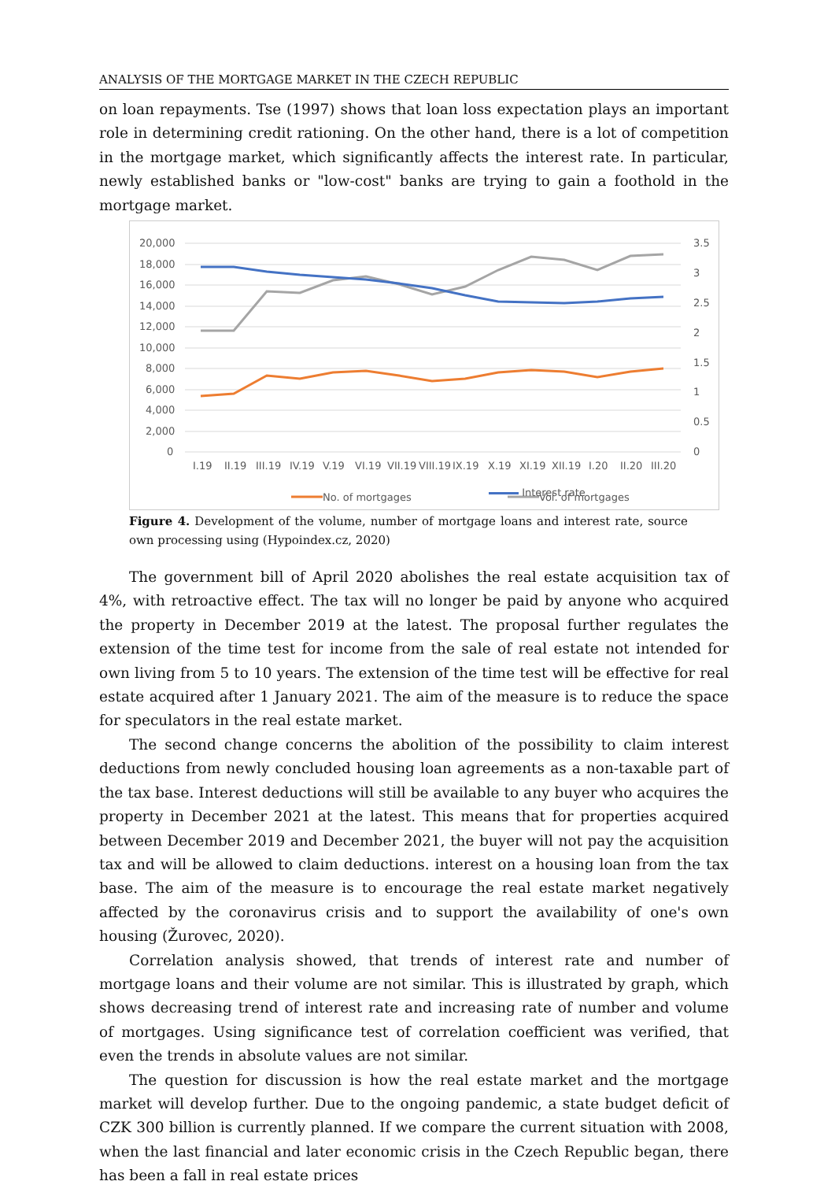ANALYSIS OF THE MORTGAGE MARKET IN THE CZECH REPUBLIC
on loan repayments. Tse (1997) shows that loan loss expectation plays an important role in determining credit rationing. On the other hand, there is a lot of competition in the mortgage market, which significantly affects the interest rate. In particular, newly established banks or "low-cost" banks are trying to gain a foothold in the mortgage market.
20,000
18,000
16,000
14,000
12,000
10,000
8,000
6,000
4,000
2,000
0
3.5
3
2.5
2
1.5
1
0.5
0
I.19
II.19
III.19
IV.19
V.19
VI.19
VII.19
VIII.19
IX.19
X.19
XI.19
XII.19
I.20
II.20
III.20
No. of mortgages
Vol. of mortgages
Interest rate
Figure 4. Development of the volume, number of mortgage loans and interest rate, source own processing using (Hypoindex.cz, 2020)
The government bill of April 2020 abolishes the real estate acquisition tax of 4%, with retroactive effect. The tax will no longer be paid by anyone who acquired the property in December 2019 at the latest. The proposal further regulates the extension of the time test for income from the sale of real estate not intended for own living from 5 to 10 years. The extension of the time test will be effective for real estate acquired after 1 January 2021. The aim of the measure is to reduce the space for speculators in the real estate market.
The second change concerns the abolition of the possibility to claim interest deductions from newly concluded housing loan agreements as a non-taxable part of the tax base. Interest deductions will still be available to any buyer who acquires the property in December 2021 at the latest. This means that for properties acquired between December 2019 and December 2021, the buyer will not pay the acquisition tax and will be allowed to claim deductions. interest on a housing loan from the tax base. The aim of the measure is to encourage the real estate market negatively affected by the coronavirus crisis and to support the availability of one's own housing (Žurovec, 2020).
Correlation analysis showed, that trends of interest rate and number of mortgage loans and their volume are not similar. This is illustrated by graph, which shows decreasing trend of interest rate and increasing rate of number and volume of mortgages. Using significance test of correlation coefficient was verified, that even the trends in absolute values are not similar.
The question for discussion is how the real estate market and the mortgage market will develop further. Due to the ongoing pandemic, a state budget deficit of CZK 300 billion is currently planned. If we compare the current situation with 2008, when the last financial and later economic crisis in the Czech Republic began, there has been a fall in real estate prices